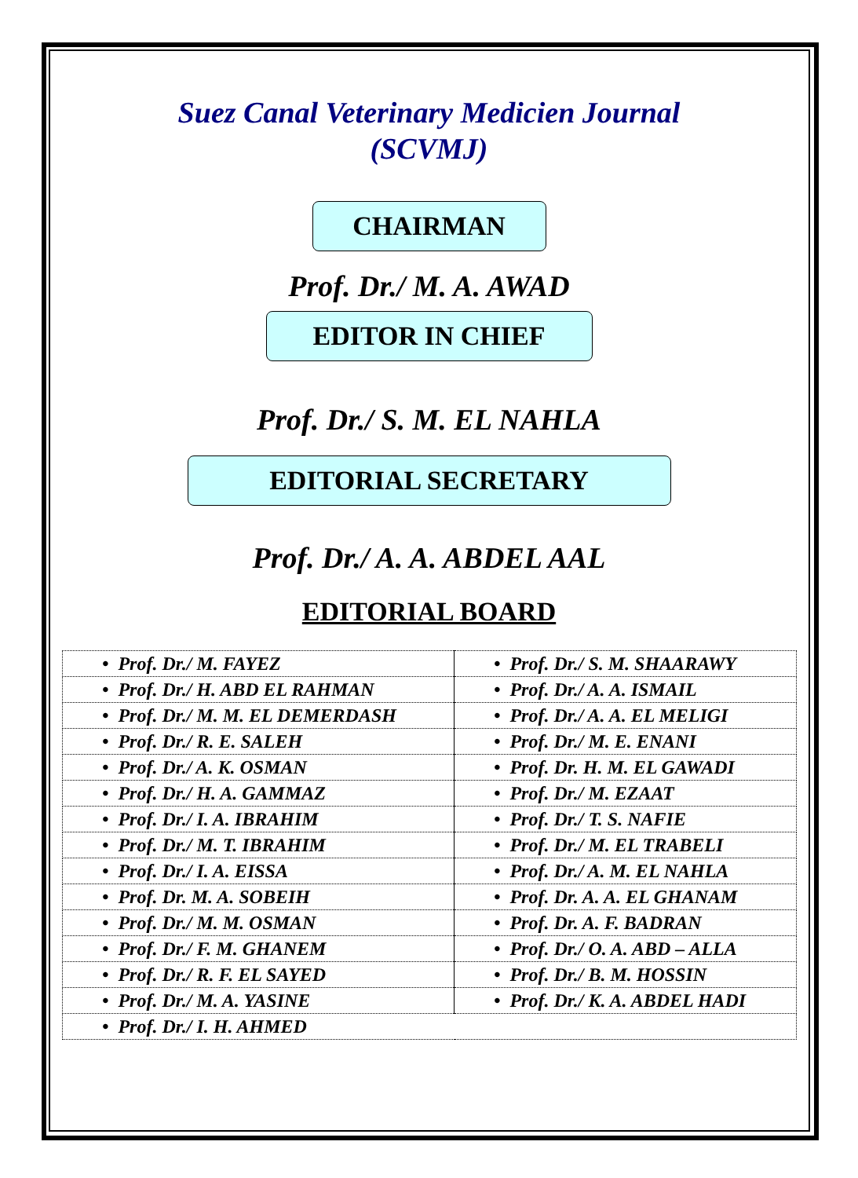Suez Canal Veterinary Medicien Journal
(SCVMJ)
CHAIRMAN
Prof. Dr./ M. A. AWAD
EDITOR IN CHIEF
Prof. Dr./ S. M. EL NAHLA
EDITORIAL SECRETARY
Prof. Dr./ A. A. ABDEL AAL
EDITORIAL BOARD
| • Prof. Dr./ M. FAYEZ | • Prof. Dr./ S. M. SHAARAWY |
| • Prof. Dr./ H. ABD EL RAHMAN | • Prof. Dr./ A. A. ISMAIL |
| • Prof. Dr./ M. M. EL DEMERDASH | • Prof. Dr./ A. A. EL MELIGI |
| • Prof. Dr./ R. E. SALEH | • Prof. Dr./ M. E. ENANI |
| • Prof. Dr./ A. K. OSMAN | • Prof. Dr. H. M. EL GAWADI |
| • Prof. Dr./ H. A. GAMMAZ | • Prof. Dr./ M. EZAAT |
| • Prof. Dr./ I. A. IBRAHIM | • Prof. Dr./ T. S. NAFIE |
| • Prof. Dr./ M. T. IBRAHIM | • Prof. Dr./ M. EL TRABELI |
| • Prof. Dr./ I. A. EISSA | • Prof. Dr./ A. M. EL NAHLA |
| • Prof. Dr. M. A. SOBEIH | • Prof. Dr. A. A. EL GHANAM |
| • Prof. Dr./ M. M. OSMAN | • Prof. Dr. A. F. BADRAN |
| • Prof. Dr./ F. M. GHANEM | • Prof. Dr./ O. A. ABD – ALLA |
| • Prof. Dr./ R. F. EL SAYED | • Prof. Dr./ B. M. HOSSIN |
| • Prof. Dr./ M. A. YASINE | • Prof. Dr./ K. A. ABDEL HADI |
| • Prof. Dr./ I. H. AHMED | |